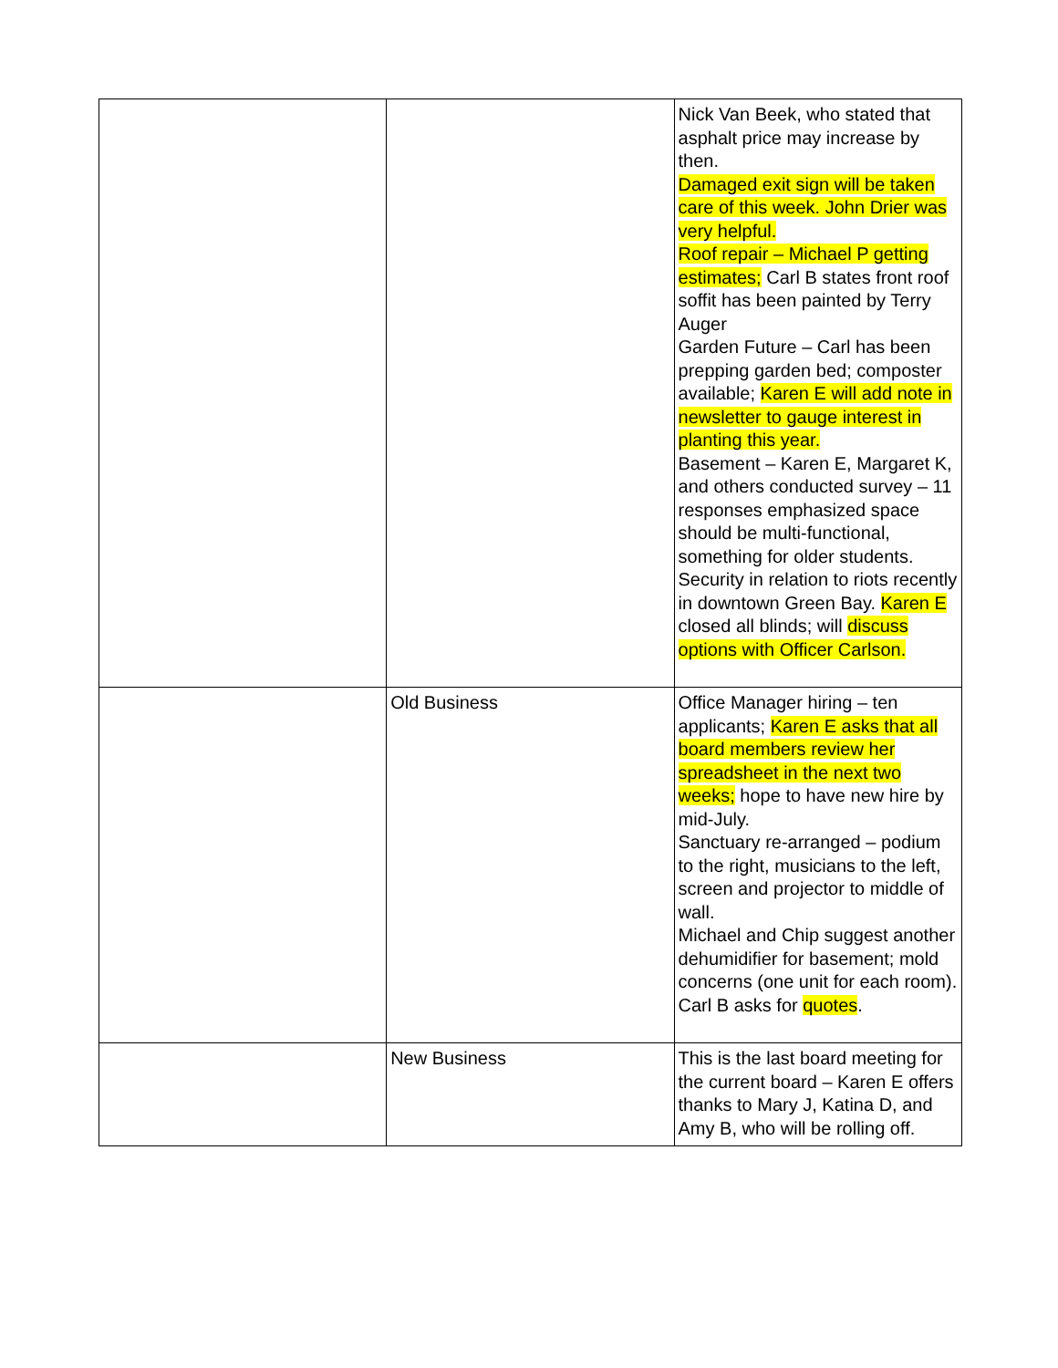| | | Nick Van Beek, who stated that asphalt price may increase by then. Damaged exit sign will be taken care of this week. John Drier was very helpful. Roof repair – Michael P getting estimates; Carl B states front roof soffit has been painted by Terry Auger Garden Future – Carl has been prepping garden bed; composter available; Karen E will add note in newsletter to gauge interest in planting this year. Basement – Karen E, Margaret K, and others conducted survey – 11 responses emphasized space should be multi-functional, something for older students. Security in relation to riots recently in downtown Green Bay. Karen E closed all blinds; will discuss options with Officer Carlson. |
| | Old Business | Office Manager hiring – ten applicants; Karen E asks that all board members review her spreadsheet in the next two weeks; hope to have new hire by mid-July. Sanctuary re-arranged – podium to the right, musicians to the left, screen and projector to middle of wall. Michael and Chip suggest another dehumidifier for basement; mold concerns (one unit for each room). Carl B asks for quotes . |
| | New Business | This is the last board meeting for the current board – Karen E offers thanks to Mary J, Katina D, and Amy B, who will be rolling off. |